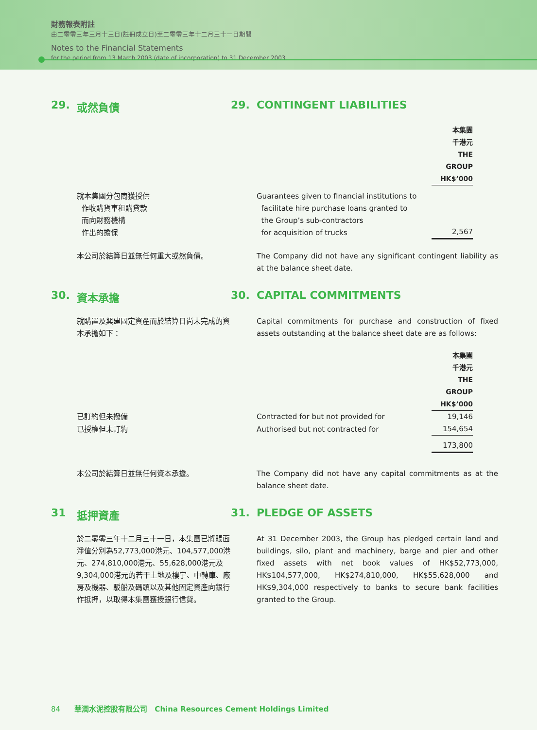財務報表附註
由二零零三年三月十三日(註冊成立日)至二零零三年十二月三十一日期間
Notes to the Financial Statements
for the period from 13 March 2003 (date of incorporation) to 31 December 2003
29. 或然負債 29. CONTINGENT LIABILITIES
| | | 本集團 千港元 THE GROUP HK$’000 |
| 就本集團分包商獲授供 作收購貨車租購貸款 而向財務機構 作出的擔保 | Guarantees given to financial institutions to facilitate hire purchase loans granted to the Group’s sub-contractors for acquisition of trucks | 2,567 |
本公司於結算日並無任何重大或然負債。 The Company did not have any significant contingent liability as at the balance sheet date.
30. 資本承擔 30. CAPITAL COMMITMENTS
就購置及興建固定資產而於結算日尚未完成的資本承擔如下：
Capital commitments for purchase and construction of fixed assets outstanding at the balance sheet date are as follows:
| | | 本集團 千港元 THE GROUP HK$’000 |
| 已訂約但未撥備 | Contracted for but not provided for | 19,146 |
| 已授權但未訂約 | Authorised but not contracted for | 154,654 |
| | | 173,800 |
本公司於結算日並無任何資本承擔。 The Company did not have any capital commitments as at the balance sheet date.
31 抵押資產 31. PLEDGE OF ASSETS
於二零零三年十二月三十一日，本集團已將賬面淨值分別為52,773,000港元、104,577,000港元、274,810,000港元、55,628,000港元及9,304,000港元的若干土地及樓宇、中轉庫、廠房及機器、駁船及碼頭以及其他固定資產向銀行作抵押，以取得本集團獲授銀行信貸。
At 31 December 2003, the Group has pledged certain land and buildings, silo, plant and machinery, barge and pier and other fixed assets with net book values of HK$52,773,000, HK$104,577,000, HK$274,810,000, HK$55,628,000 and HK$9,304,000 respectively to banks to secure bank facilities granted to the Group.
84 華潤水泥控股有限公司 China Resources Cement Holdings Limited